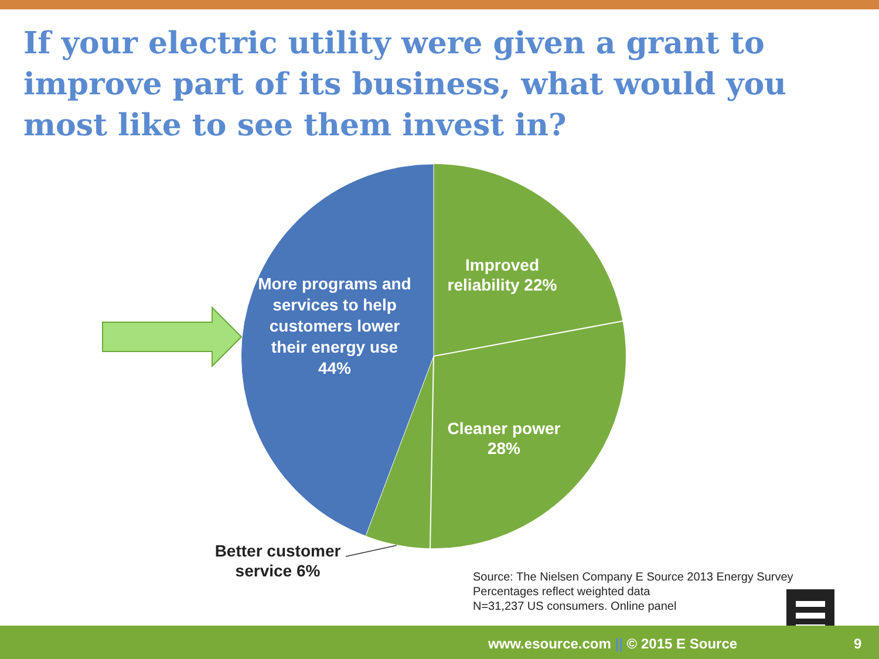If your electric utility were given a grant to improve part of its business, what would you most like to see them invest in?
More programs and services to help customers lower their energy use 44%
Improved reliability 22%
Cleaner power 28%
Better customer service 6%
Source: The Nielsen Company E Source 2013 Energy Survey
Percentages reflect weighted data
N=31,237 US consumers. Online panel
www.esource.com || © 2015 E Source 9